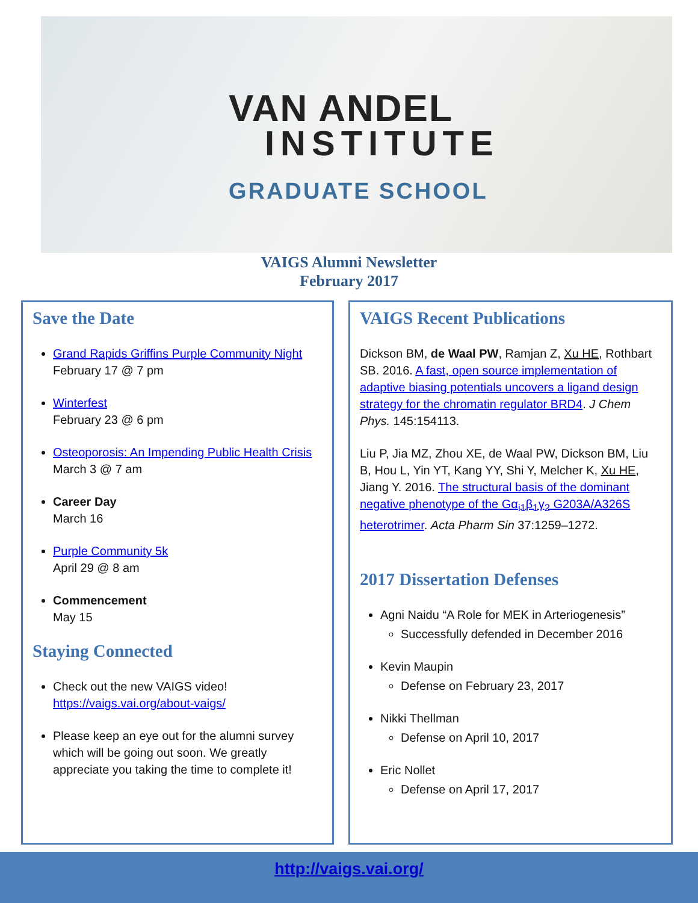VAN ANDEL
INSTITUTE
GRADUATE SCHOOL
VAIGS Alumni Newsletter
February 2017
Save the Date
Grand Rapids Griffins Purple Community Night
February 17 @ 7 pm
Winterfest
February 23 @ 6 pm
Osteoporosis: An Impending Public Health Crisis
March 3 @ 7 am
Career Day
March 16
Purple Community 5k
April 29 @ 8 am
Commencement
May 15
Staying Connected
Check out the new VAIGS video!
https://vaigs.vai.org/about-vaigs/
Please keep an eye out for the alumni survey which will be going out soon. We greatly appreciate you taking the time to complete it!
VAIGS Recent Publications
Dickson BM, de Waal PW, Ramjan Z, Xu HE, Rothbart SB. 2016. A fast, open source implementation of adaptive biasing potentials uncovers a ligand design strategy for the chromatin regulator BRD4. J Chem Phys. 145:154113.
Liu P, Jia MZ, Zhou XE, de Waal PW, Dickson BM, Liu B, Hou L, Yin YT, Kang YY, Shi Y, Melcher K, Xu HE, Jiang Y. 2016. The structural basis of the dominant negative phenotype of the Gα<sub>i1</sub>β<sub>1</sub>γ<sub>2</sub> G203A/A326S heterotrimer. Acta Pharm Sin 37:1259–1272.
2017 Dissertation Defenses
Agni Naidu “A Role for MEK in Arteriogenesis”
Successfully defended in December 2016
Kevin Maupin
Defense on February 23, 2017
Nikki Thellman
Defense on April 10, 2017
Eric Nollet
Defense on April 17, 2017
http://vaigs.vai.org/